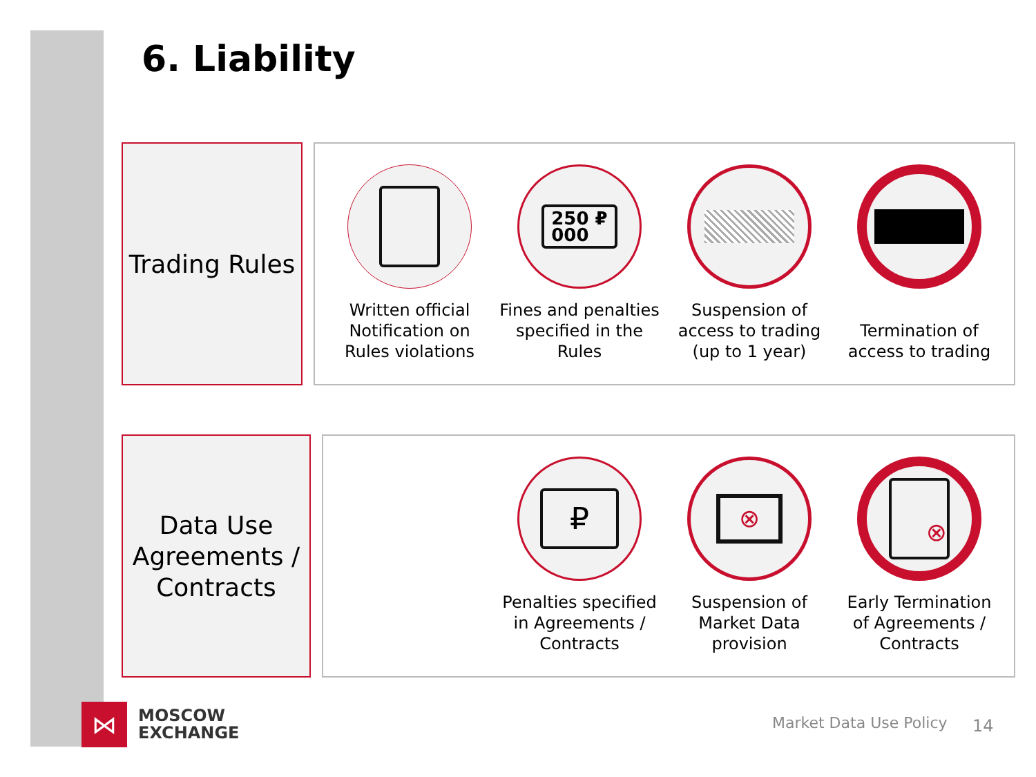6. Liability
Trading Rules
Written official Notification on Rules violations
250 ₽
000
Fines and penalties specified in the Rules
Suspension of access to trading (up to 1 year)
Termination of access to trading
Data Use Agreements / Contracts
₽
Penalties specified in Agreements / Contracts
⊗
Suspension of Market Data provision
⊗
Early Termination of Agreements / Contracts
⋈
MOSCOW
EXCHANGE
Market Data Use Policy 14